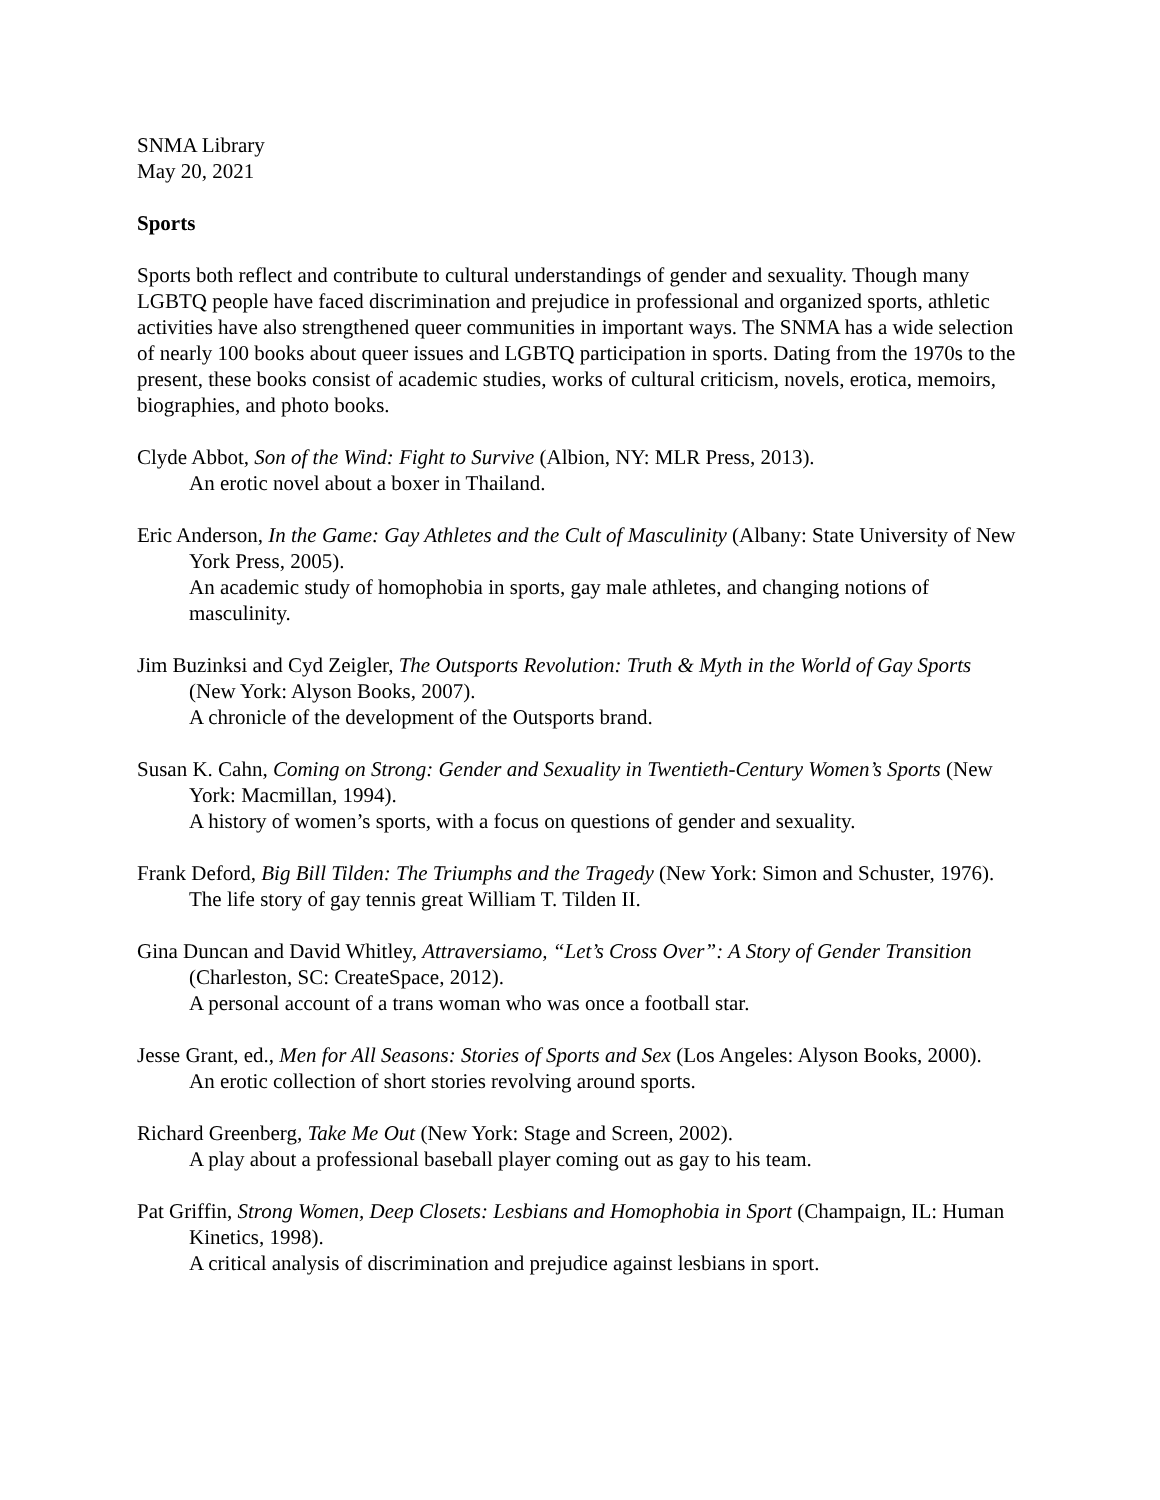SNMA Library
May 20, 2021
Sports
Sports both reflect and contribute to cultural understandings of gender and sexuality. Though many LGBTQ people have faced discrimination and prejudice in professional and organized sports, athletic activities have also strengthened queer communities in important ways. The SNMA has a wide selection of nearly 100 books about queer issues and LGBTQ participation in sports. Dating from the 1970s to the present, these books consist of academic studies, works of cultural criticism, novels, erotica, memoirs, biographies, and photo books.
Clyde Abbot, Son of the Wind: Fight to Survive (Albion, NY: MLR Press, 2013).
An erotic novel about a boxer in Thailand.
Eric Anderson, In the Game: Gay Athletes and the Cult of Masculinity (Albany: State University of New York Press, 2005).
An academic study of homophobia in sports, gay male athletes, and changing notions of masculinity.
Jim Buzinksi and Cyd Zeigler, The Outsports Revolution: Truth & Myth in the World of Gay Sports (New York: Alyson Books, 2007).
A chronicle of the development of the Outsports brand.
Susan K. Cahn, Coming on Strong: Gender and Sexuality in Twentieth-Century Women’s Sports (New York: Macmillan, 1994).
A history of women’s sports, with a focus on questions of gender and sexuality.
Frank Deford, Big Bill Tilden: The Triumphs and the Tragedy (New York: Simon and Schuster, 1976).
The life story of gay tennis great William T. Tilden II.
Gina Duncan and David Whitley, Attraversiamo, “Let’s Cross Over”: A Story of Gender Transition (Charleston, SC: CreateSpace, 2012).
A personal account of a trans woman who was once a football star.
Jesse Grant, ed., Men for All Seasons: Stories of Sports and Sex (Los Angeles: Alyson Books, 2000).
An erotic collection of short stories revolving around sports.
Richard Greenberg, Take Me Out (New York: Stage and Screen, 2002).
A play about a professional baseball player coming out as gay to his team.
Pat Griffin, Strong Women, Deep Closets: Lesbians and Homophobia in Sport (Champaign, IL: Human Kinetics, 1998).
A critical analysis of discrimination and prejudice against lesbians in sport.